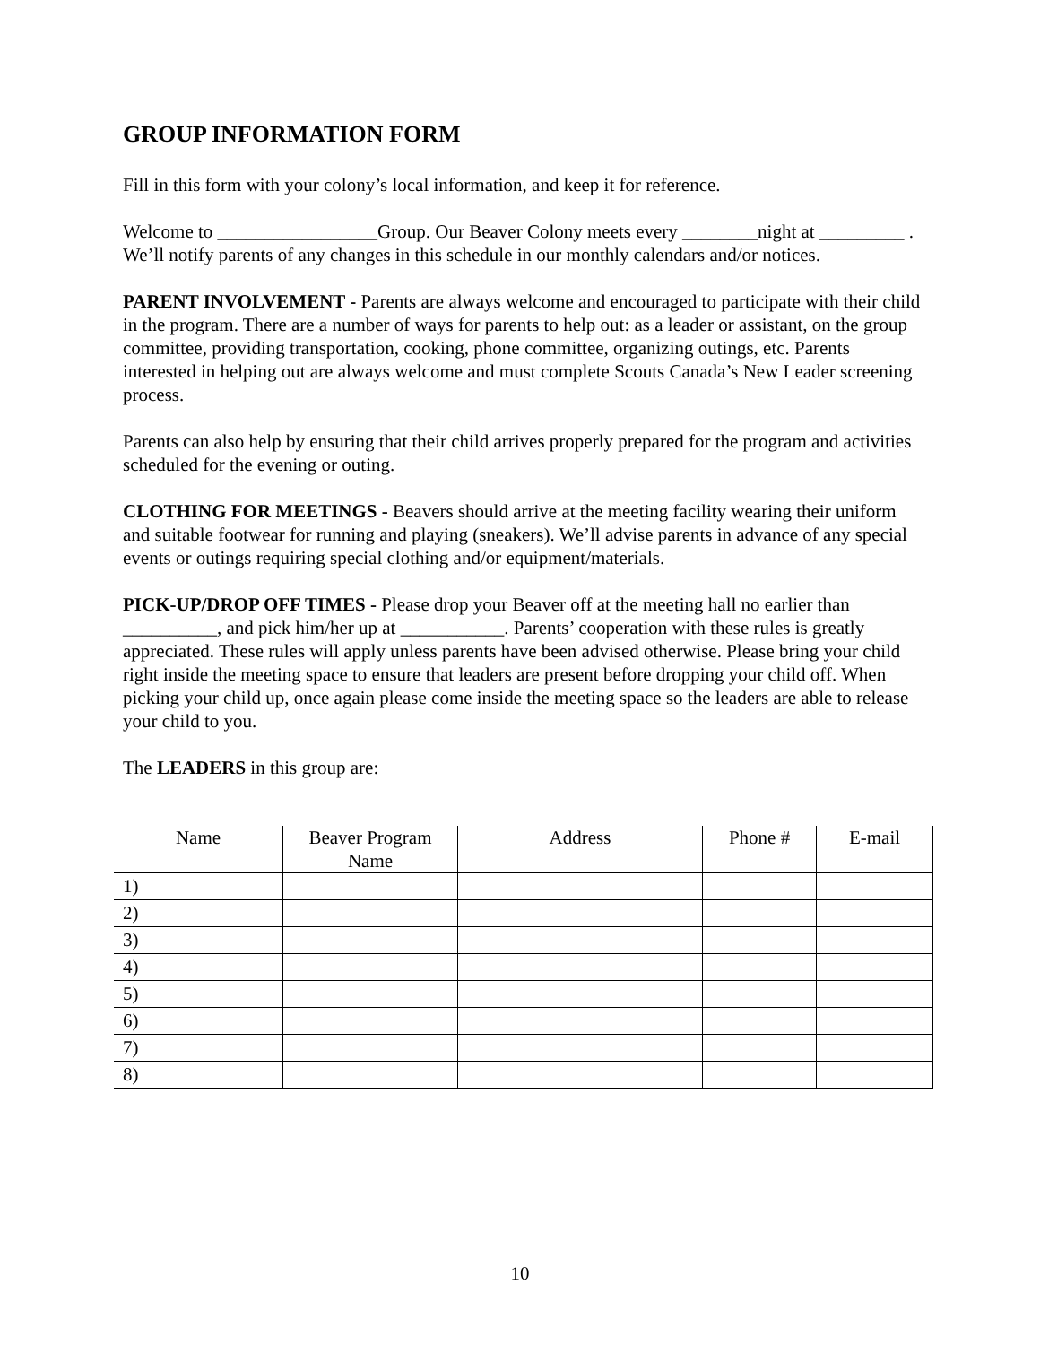GROUP INFORMATION FORM
Fill in this form with your colony’s local information, and keep it for reference.
Welcome to _________________Group. Our Beaver Colony meets every ________night at _________ . We’ll notify parents of any changes in this schedule in our monthly calendars and/or notices.
PARENT INVOLVEMENT - Parents are always welcome and encouraged to participate with their child in the program. There are a number of ways for parents to help out: as a leader or assistant, on the group committee, providing transportation, cooking, phone committee, organizing outings, etc. Parents interested in helping out are always welcome and must complete Scouts Canada’s New Leader screening process.
Parents can also help by ensuring that their child arrives properly prepared for the program and activities scheduled for the evening or outing.
CLOTHING FOR MEETINGS - Beavers should arrive at the meeting facility wearing their uniform and suitable footwear for running and playing (sneakers). We’ll advise parents in advance of any special events or outings requiring special clothing and/or equipment/materials.
PICK-UP/DROP OFF TIMES - Please drop your Beaver off at the meeting hall no earlier than __________, and pick him/her up at ___________. Parents’ cooperation with these rules is greatly appreciated. These rules will apply unless parents have been advised otherwise. Please bring your child right inside the meeting space to ensure that leaders are present before dropping your child off. When picking your child up, once again please come inside the meeting space so the leaders are able to release your child to you.
The LEADERS in this group are:
| Name | Beaver Program Name | Address | Phone # | E-mail |
| --- | --- | --- | --- | --- |
| 1) | | | | |
| 2) | | | | |
| 3) | | | | |
| 4) | | | | |
| 5) | | | | |
| 6) | | | | |
| 7) | | | | |
| 8) | | | | |
10